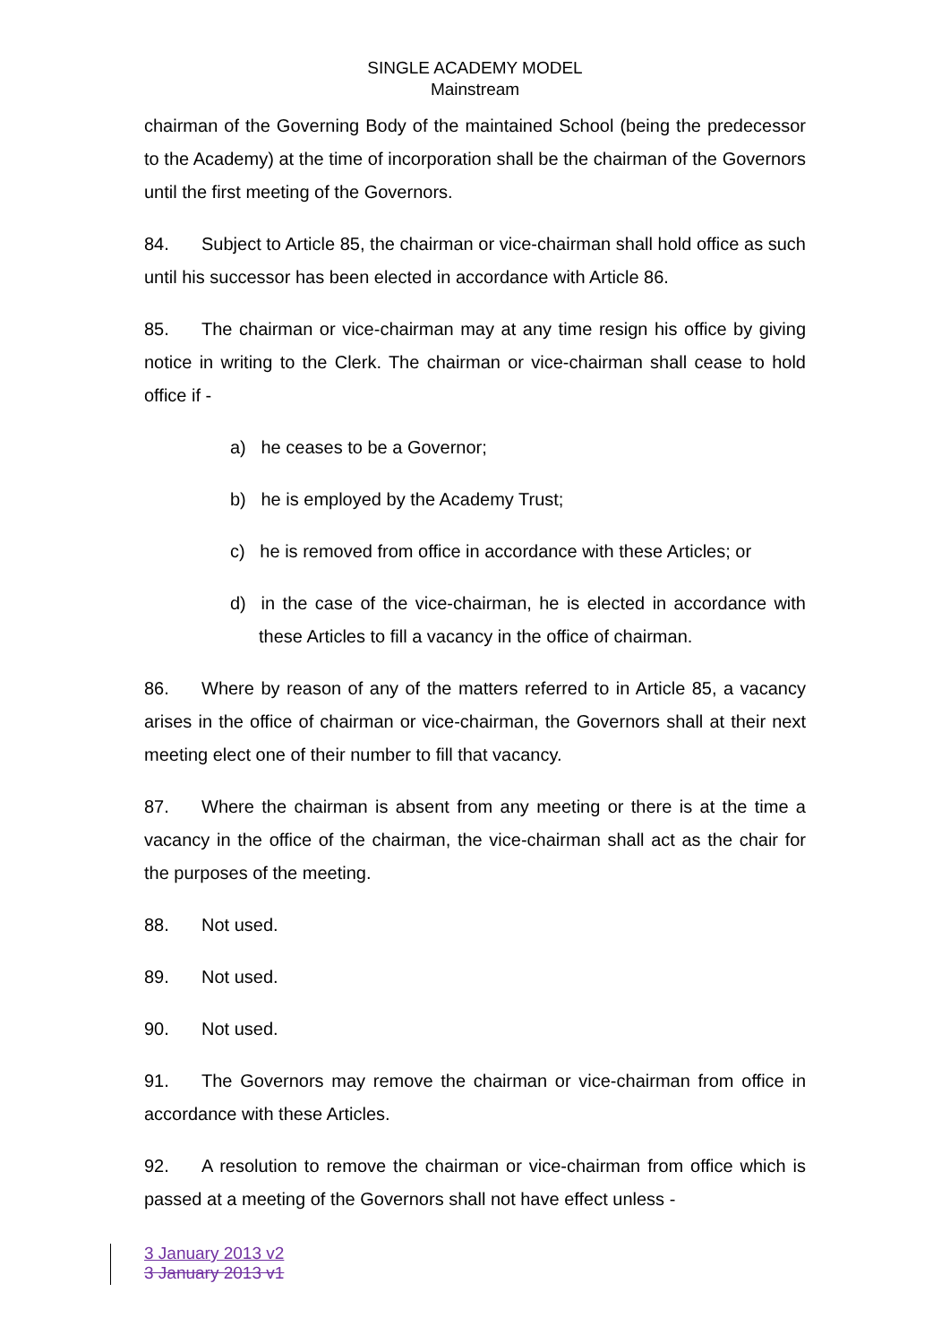SINGLE ACADEMY MODEL
Mainstream
chairman of the Governing Body of the maintained School (being the predecessor to the Academy) at the time of incorporation shall be the chairman of the Governors until the first meeting of the Governors.
84. Subject to Article 85, the chairman or vice-chairman shall hold office as such until his successor has been elected in accordance with Article 86.
85. The chairman or vice-chairman may at any time resign his office by giving notice in writing to the Clerk. The chairman or vice-chairman shall cease to hold office if -
a) he ceases to be a Governor;
b) he is employed by the Academy Trust;
c) he is removed from office in accordance with these Articles; or
d) in the case of the vice-chairman, he is elected in accordance with these Articles to fill a vacancy in the office of chairman.
86. Where by reason of any of the matters referred to in Article 85, a vacancy arises in the office of chairman or vice-chairman, the Governors shall at their next meeting elect one of their number to fill that vacancy.
87. Where the chairman is absent from any meeting or there is at the time a vacancy in the office of the chairman, the vice-chairman shall act as the chair for the purposes of the meeting.
88. Not used.
89. Not used.
90. Not used.
91. The Governors may remove the chairman or vice-chairman from office in accordance with these Articles.
92. A resolution to remove the chairman or vice-chairman from office which is passed at a meeting of the Governors shall not have effect unless -
3 January 2013 v2
3 January 2013 v1